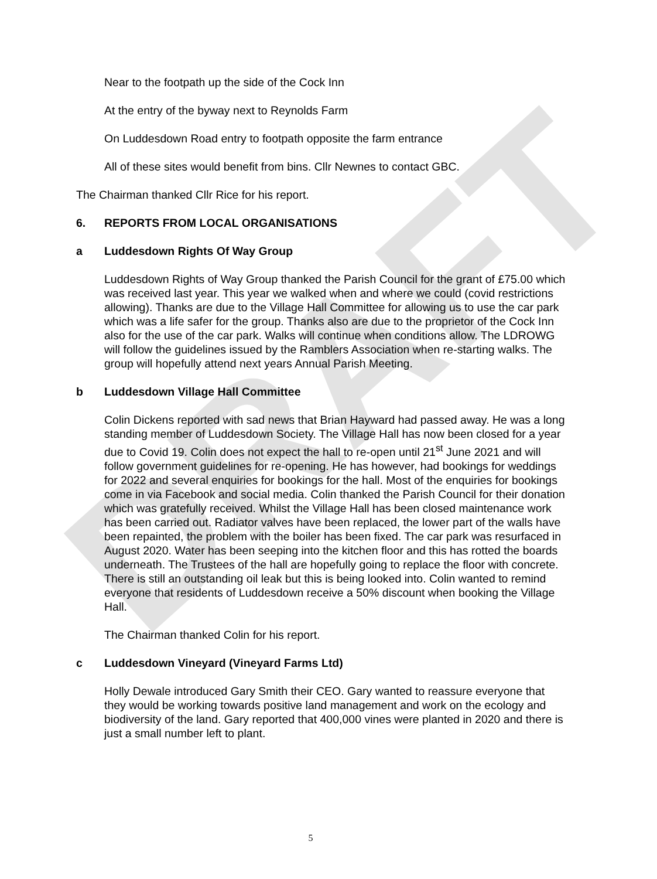DRAFT
Near to the footpath up the side of the Cock Inn
At the entry of the byway next to Reynolds Farm
On Luddesdown Road entry to footpath opposite the farm entrance
All of these sites would benefit from bins. Cllr Newnes to contact GBC.
The Chairman thanked Cllr Rice for his report.
6. REPORTS FROM LOCAL ORGANISATIONS
a Luddesdown Rights Of Way Group
Luddesdown Rights of Way Group thanked the Parish Council for the grant of £75.00 which was received last year. This year we walked when and where we could (covid restrictions allowing). Thanks are due to the Village Hall Committee for allowing us to use the car park which was a life safer for the group. Thanks also are due to the proprietor of the Cock Inn also for the use of the car park. Walks will continue when conditions allow. The LDROWG will follow the guidelines issued by the Ramblers Association when re-starting walks. The group will hopefully attend next years Annual Parish Meeting.
b Luddesdown Village Hall Committee
Colin Dickens reported with sad news that Brian Hayward had passed away. He was a long standing member of Luddesdown Society. The Village Hall has now been closed for a year due to Covid 19. Colin does not expect the hall to re-open until 21<sup>st</sup> June 2021 and will follow government guidelines for re-opening. He has however, had bookings for weddings for 2022 and several enquiries for bookings for the hall. Most of the enquiries for bookings come in via Facebook and social media. Colin thanked the Parish Council for their donation which was gratefully received. Whilst the Village Hall has been closed maintenance work has been carried out. Radiator valves have been replaced, the lower part of the walls have been repainted, the problem with the boiler has been fixed. The car park was resurfaced in August 2020. Water has been seeping into the kitchen floor and this has rotted the boards underneath. The Trustees of the hall are hopefully going to replace the floor with concrete. There is still an outstanding oil leak but this is being looked into. Colin wanted to remind everyone that residents of Luddesdown receive a 50% discount when booking the Village Hall.
The Chairman thanked Colin for his report.
c Luddesdown Vineyard (Vineyard Farms Ltd)
Holly Dewale introduced Gary Smith their CEO. Gary wanted to reassure everyone that they would be working towards positive land management and work on the ecology and biodiversity of the land. Gary reported that 400,000 vines were planted in 2020 and there is just a small number left to plant.
5